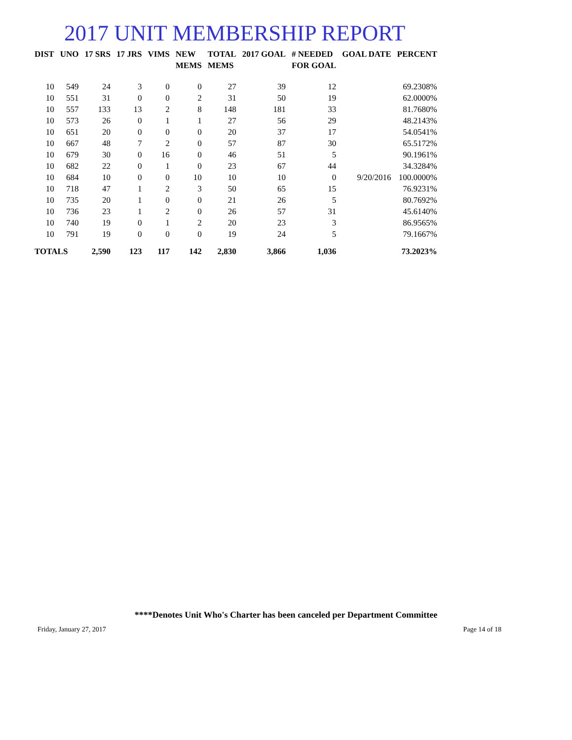2017 UNIT MEMBERSHIP REPORT
| DIST | UNO | 17 SRS | 17 JRS | VIMS | NEW MEMS | TOTAL MEMS | 2017 GOAL | # NEEDED FOR GOAL | GOAL DATE | PERCENT |
| --- | --- | --- | --- | --- | --- | --- | --- | --- | --- | --- |
| 10 | 549 | 24 | 3 | 0 | 0 | 27 | 39 | 12 | | 69.2308% |
| 10 | 551 | 31 | 0 | 0 | 2 | 31 | 50 | 19 | | 62.0000% |
| 10 | 557 | 133 | 13 | 2 | 8 | 148 | 181 | 33 | | 81.7680% |
| 10 | 573 | 26 | 0 | 1 | 1 | 27 | 56 | 29 | | 48.2143% |
| 10 | 651 | 20 | 0 | 0 | 0 | 20 | 37 | 17 | | 54.0541% |
| 10 | 667 | 48 | 7 | 2 | 0 | 57 | 87 | 30 | | 65.5172% |
| 10 | 679 | 30 | 0 | 16 | 0 | 46 | 51 | 5 | | 90.1961% |
| 10 | 682 | 22 | 0 | 1 | 0 | 23 | 67 | 44 | | 34.3284% |
| 10 | 684 | 10 | 0 | 0 | 10 | 10 | 10 | 0 | 9/20/2016 | 100.0000% |
| 10 | 718 | 47 | 1 | 2 | 3 | 50 | 65 | 15 | | 76.9231% |
| 10 | 735 | 20 | 1 | 0 | 0 | 21 | 26 | 5 | | 80.7692% |
| 10 | 736 | 23 | 1 | 2 | 0 | 26 | 57 | 31 | | 45.6140% |
| 10 | 740 | 19 | 0 | 1 | 2 | 20 | 23 | 3 | | 86.9565% |
| 10 | 791 | 19 | 0 | 0 | 0 | 19 | 24 | 5 | | 79.1667% |
| TOTALS | | 2,590 | 123 | 117 | 142 | 2,830 | 3,866 | 1,036 | | 73.2023% |
****Denotes Unit Who's Charter has been canceled per Department Committee
Friday, January 27, 2017 Page 14 of 18